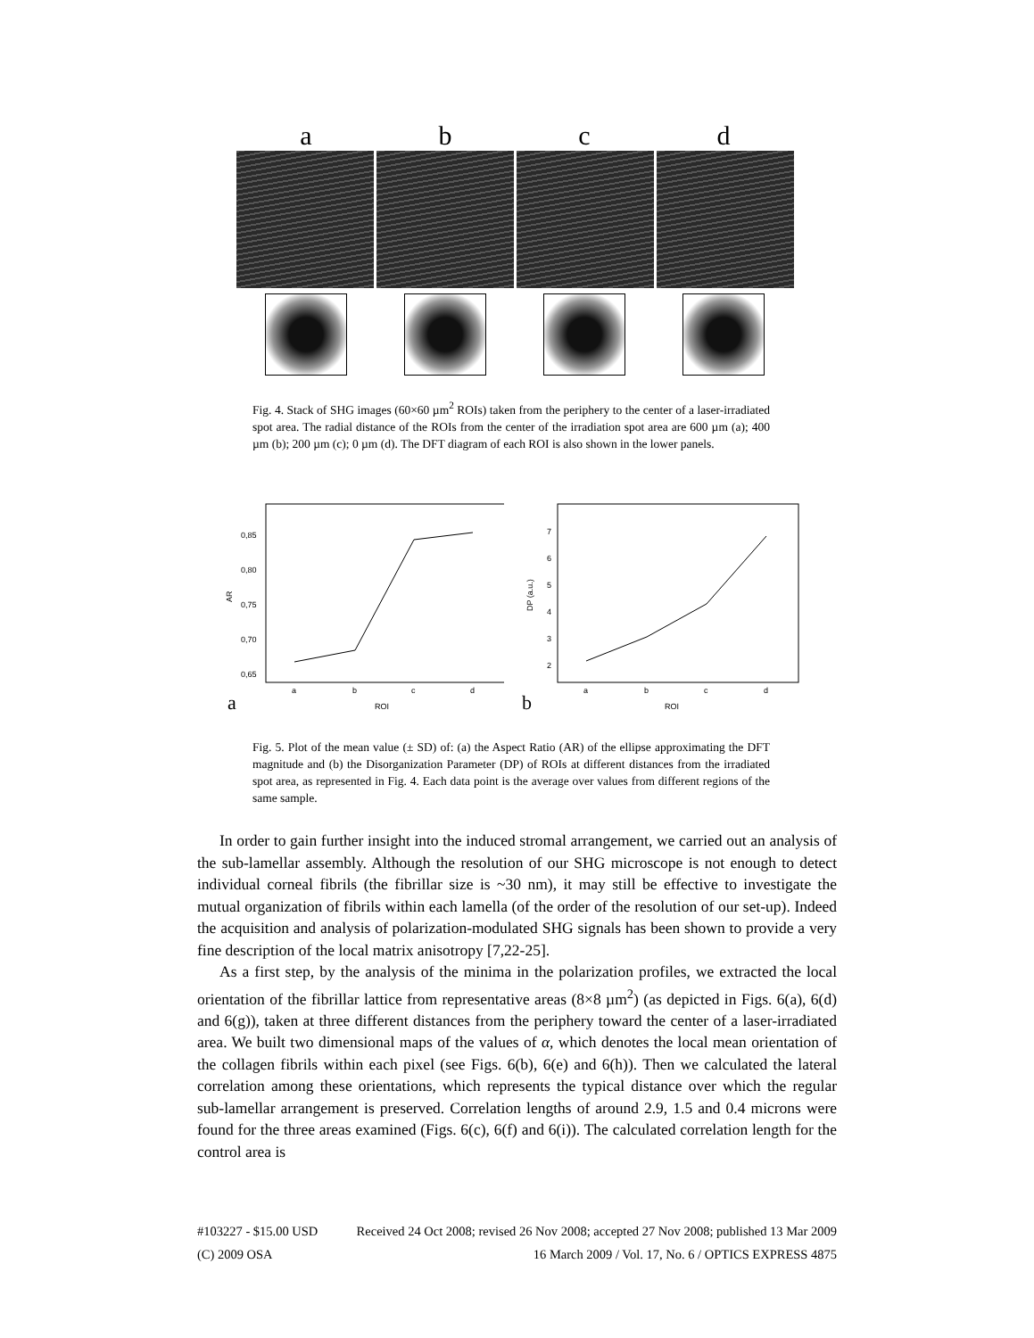a b c d
Fig. 4. Stack of SHG images (60×60 µm<sup>2</sup> ROIs) taken from the periphery to the center of a laser-irradiated spot area. The radial distance of the ROIs from the center of the irradiation spot area are 600 µm (a); 400 µm (b); 200 µm (c); 0 µm (d). The DFT diagram of each ROI is also shown in the lower panels.
0,85
0,80
0,75
0,70
0,65
AR
a
b
c
d
ROI
a
7
6
5
4
3
2
DP (a.u.)
a
b
c
d
ROI
b
Fig. 5. Plot of the mean value (± SD) of: (a) the Aspect Ratio (AR) of the ellipse approximating the DFT magnitude and (b) the Disorganization Parameter (DP) of ROIs at different distances from the irradiated spot area, as represented in Fig. 4. Each data point is the average over values from different regions of the same sample.
In order to gain further insight into the induced stromal arrangement, we carried out an analysis of the sub-lamellar assembly. Although the resolution of our SHG microscope is not enough to detect individual corneal fibrils (the fibrillar size is ~30 nm), it may still be effective to investigate the mutual organization of fibrils within each lamella (of the order of the resolution of our set-up). Indeed the acquisition and analysis of polarization-modulated SHG signals has been shown to provide a very fine description of the local matrix anisotropy [7,22-25].
As a first step, by the analysis of the minima in the polarization profiles, we extracted the local orientation of the fibrillar lattice from representative areas (8×8 µm<sup>2</sup>) (as depicted in Figs. 6(a), 6(d) and 6(g)), taken at three different distances from the periphery toward the center of a laser-irradiated area. We built two dimensional maps of the values of α, which denotes the local mean orientation of the collagen fibrils within each pixel (see Figs. 6(b), 6(e) and 6(h)). Then we calculated the lateral correlation among these orientations, which represents the typical distance over which the regular sub-lamellar arrangement is preserved. Correlation lengths of around 2.9, 1.5 and 0.4 microns were found for the three areas examined (Figs. 6(c), 6(f) and 6(i)). The calculated correlation length for the control area is
#103227 - $15.00 USD Received 24 Oct 2008; revised 26 Nov 2008; accepted 27 Nov 2008; published 13 Mar 2009
(C) 2009 OSA 16 March 2009 / Vol. 17, No. 6 / OPTICS EXPRESS 4875